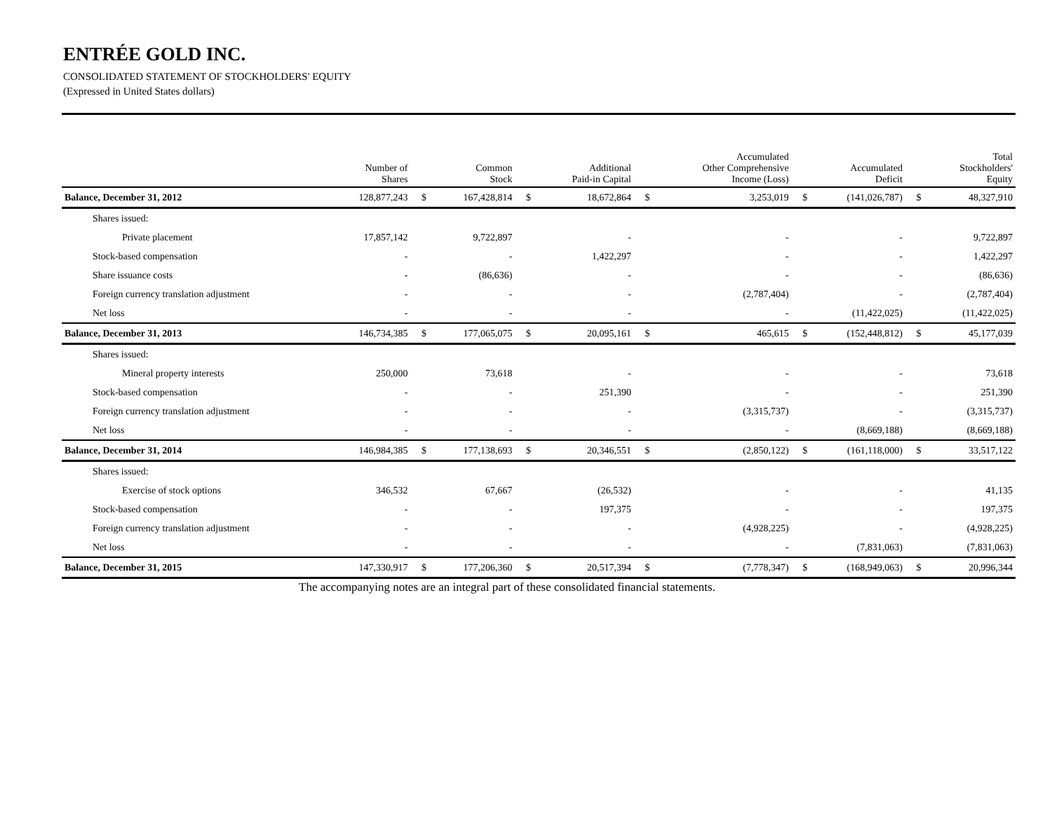ENTRÉE GOLD INC.
CONSOLIDATED STATEMENT OF STOCKHOLDERS' EQUITY
(Expressed in United States dollars)
| | Number of Shares | | Common Stock | | Additional Paid-in Capital | | Accumulated Other Comprehensive Income (Loss) | | Accumulated Deficit | | Total Stockholders' Equity |
| --- | --- | --- | --- | --- | --- | --- | --- | --- | --- | --- | --- |
| Balance, December 31, 2012 | 128,877,243 | $ | 167,428,814 | $ | 18,672,864 | $ | 3,253,019 | $ | (141,026,787) | $ | 48,327,910 |
| Shares issued: | | | | | | | | | | | |
| Private placement | 17,857,142 | | 9,722,897 | | - | | - | | - | | 9,722,897 |
| Stock-based compensation | - | | - | | 1,422,297 | | - | | - | | 1,422,297 |
| Share issuance costs | - | | (86,636) | | - | | - | | - | | (86,636) |
| Foreign currency translation adjustment | - | | - | | - | | (2,787,404) | | - | | (2,787,404) |
| Net loss | - | | - | | - | | - | | (11,422,025) | | (11,422,025) |
| Balance, December 31, 2013 | 146,734,385 | $ | 177,065,075 | $ | 20,095,161 | $ | 465,615 | $ | (152,448,812) | $ | 45,177,039 |
| Shares issued: | | | | | | | | | | | |
| Mineral property interests | 250,000 | | 73,618 | | - | | - | | - | | 73,618 |
| Stock-based compensation | - | | - | | 251,390 | | - | | - | | 251,390 |
| Foreign currency translation adjustment | - | | - | | - | | (3,315,737) | | - | | (3,315,737) |
| Net loss | - | | - | | - | | - | | (8,669,188) | | (8,669,188) |
| Balance, December 31, 2014 | 146,984,385 | $ | 177,138,693 | $ | 20,346,551 | $ | (2,850,122) | $ | (161,118,000) | $ | 33,517,122 |
| Shares issued: | | | | | | | | | | | |
| Exercise of stock options | 346,532 | | 67,667 | | (26,532) | | - | | - | | 41,135 |
| Stock-based compensation | - | | - | | 197,375 | | - | | - | | 197,375 |
| Foreign currency translation adjustment | - | | - | | - | | (4,928,225) | | - | | (4,928,225) |
| Net loss | - | | - | | - | | - | | (7,831,063) | | (7,831,063) |
| Balance, December 31, 2015 | 147,330,917 | $ | 177,206,360 | $ | 20,517,394 | $ | (7,778,347) | $ | (168,949,063) | $ | 20,996,344 |
The accompanying notes are an integral part of these consolidated financial statements.